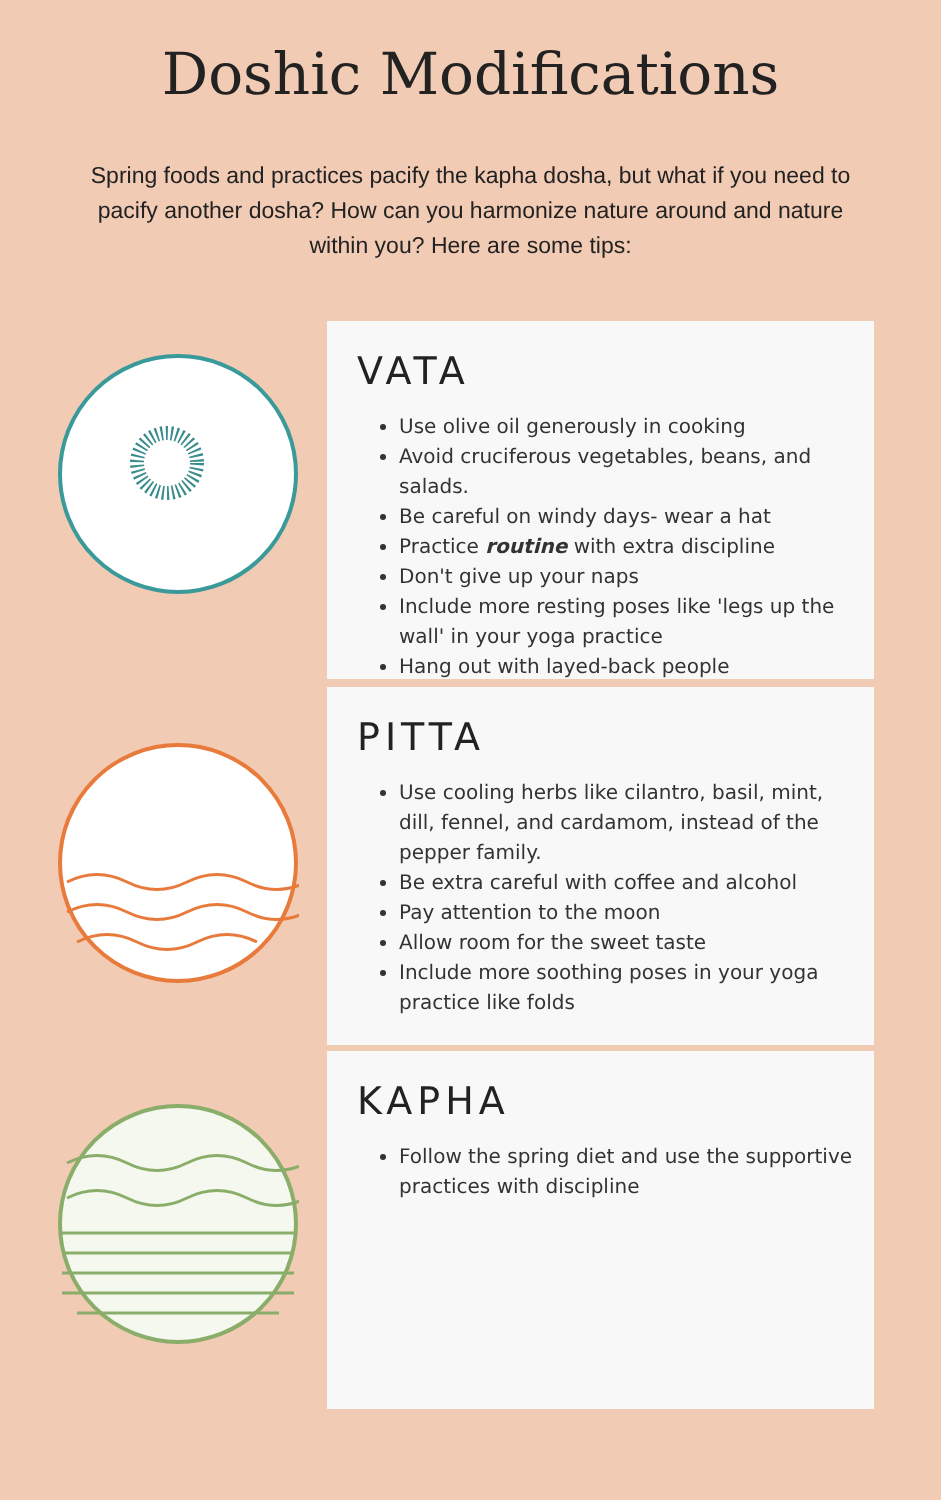Doshic Modifications
Spring foods and practices pacify the kapha dosha, but what if you need to pacify another dosha? How can you harmonize nature around and nature within you? Here are some tips:
VATA
Use olive oil generously in cooking
Avoid cruciferous vegetables, beans, and salads.
Be careful on windy days- wear a hat
Practice routine with extra discipline
Don't give up your naps
Include more resting poses like 'legs up the wall' in your yoga practice
Hang out with layed-back people
PITTA
Use cooling herbs like cilantro, basil, mint, dill, fennel, and cardamom, instead of the pepper family.
Be extra careful with coffee and alcohol
Pay attention to the moon
Allow room for the sweet taste
Include more soothing poses in your yoga practice like folds
KAPHA
Follow the spring diet and use the supportive practices with discipline